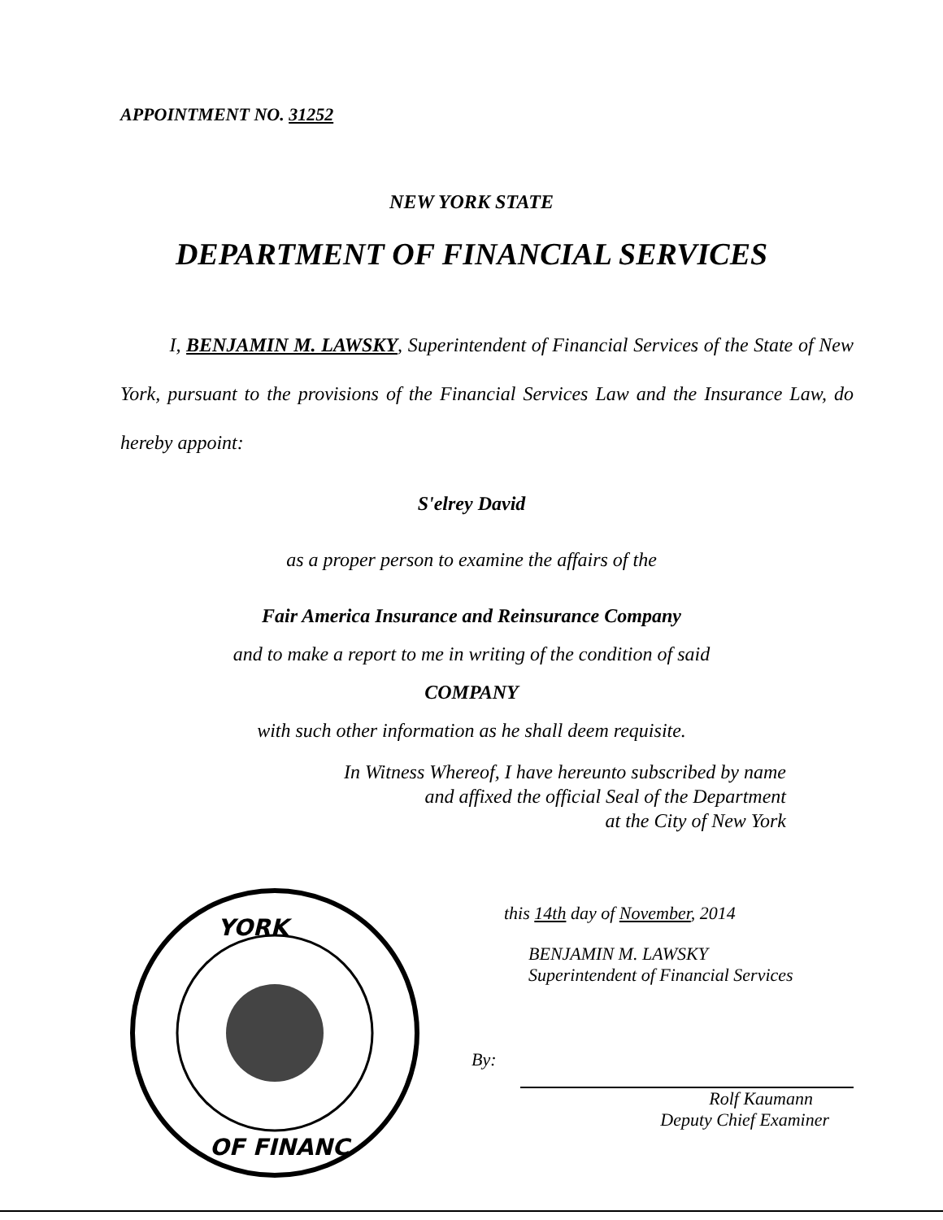APPOINTMENT NO. 31252
NEW YORK STATE
DEPARTMENT OF FINANCIAL SERVICES
I, BENJAMIN M. LAWSKY, Superintendent of Financial Services of the State of New York, pursuant to the provisions of the Financial Services Law and the Insurance Law, do hereby appoint:
S'elrey David
as a proper person to examine the affairs of the
Fair America Insurance and Reinsurance Company
and to make a report to me in writing of the condition of said
COMPANY
with such other information as he shall deem requisite.
In Witness Whereof, I have hereunto subscribed by name
and affixed the official Seal of the Department
at the City of New York
YORK
OF FINANC
this 14th day of November, 2014
BENJAMIN M. LAWSKY
Superintendent of Financial Services
By:
Rolf Kaumann
Deputy Chief Examiner